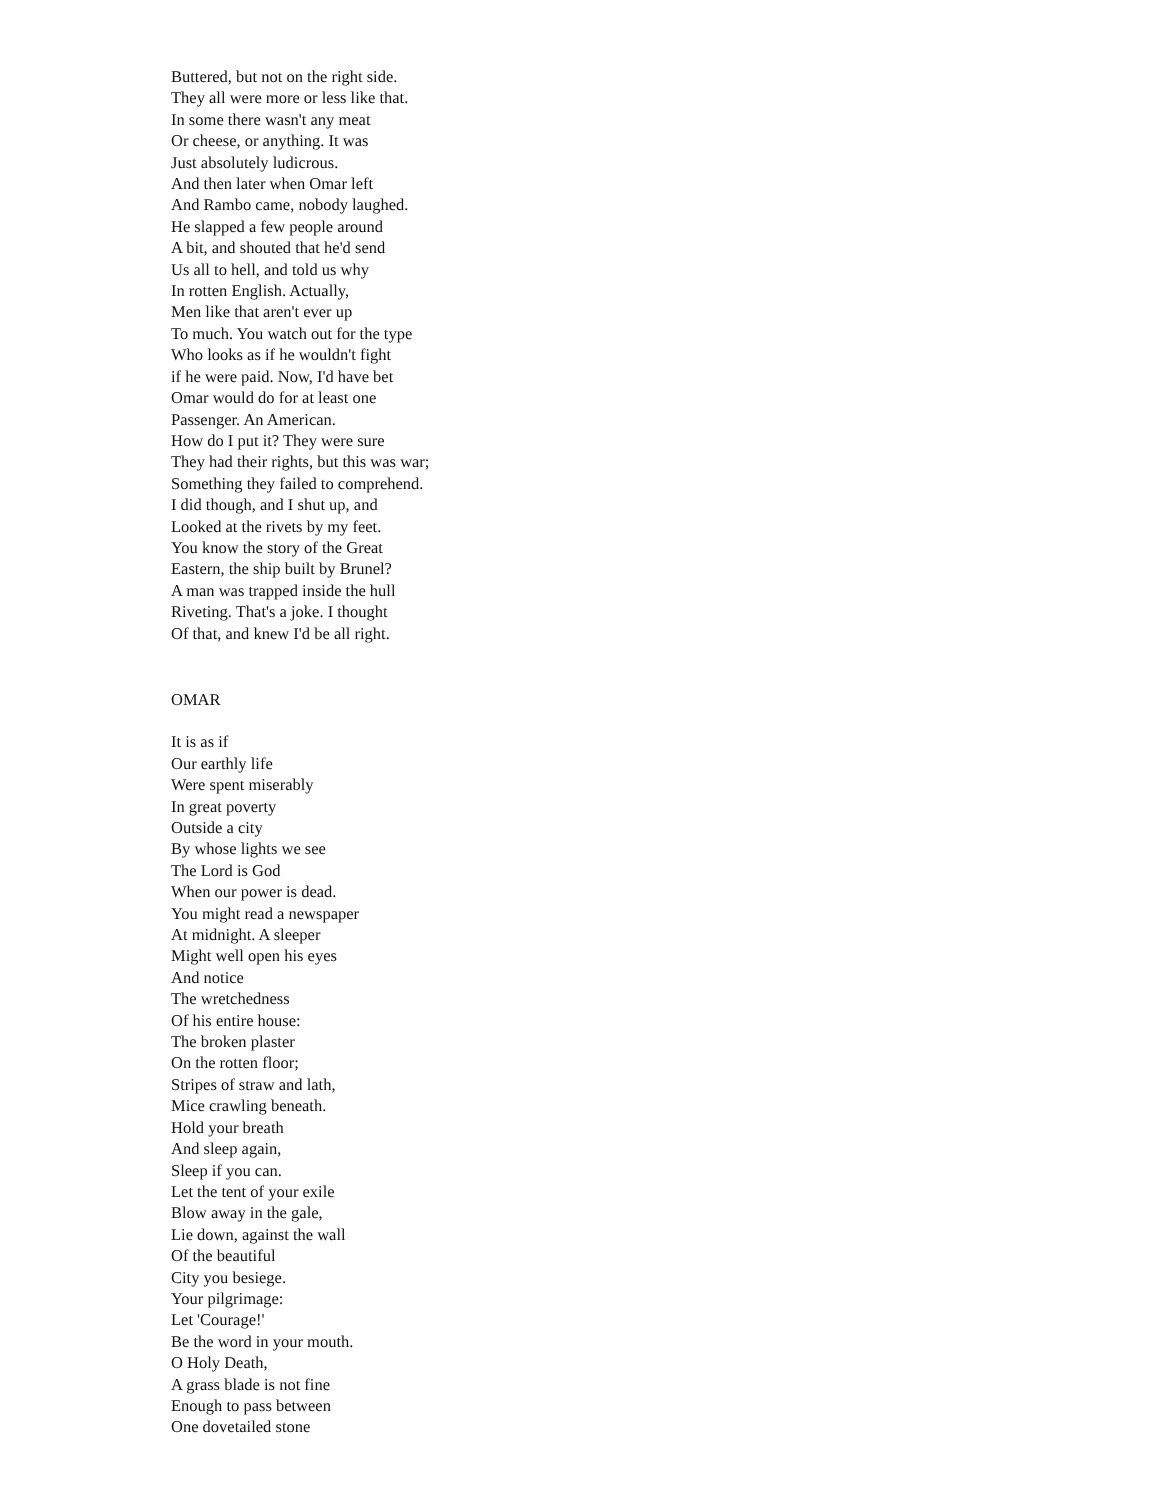Buttered, but not on the right side.
They all were more or less like that.
In some there wasn't any meat
Or cheese, or anything. It was
Just absolutely ludicrous.
And then later when Omar left
And Rambo came, nobody laughed.
He slapped a few people around
A bit, and shouted that he'd send
Us all to hell, and told us why
In rotten English. Actually,
Men like that aren't ever up
To much. You watch out for the type
Who looks as if he wouldn't fight
if he were paid. Now, I'd have bet
Omar would do for at least one
Passenger. An American.
How do I put it? They were sure
They had their rights, but this was war;
Something they failed to comprehend.
I did though, and I shut up, and
Looked at the rivets by my feet.
You know the story of the Great
Eastern, the ship built by Brunel?
A man was trapped inside the hull
Riveting. That's a joke. I thought
Of that, and knew I'd be all right.
OMAR
It is as if
Our earthly life
Were spent miserably
In great poverty
Outside a city
By whose lights we see
The Lord is God
When our power is dead.
You might read a newspaper
At midnight. A sleeper
Might well open his eyes
And notice
The wretchedness
Of his entire house:
The broken plaster
On the rotten floor;
Stripes of straw and lath,
Mice crawling beneath.
Hold your breath
And sleep again,
Sleep if you can.
Let the tent of your exile
Blow away in the gale,
Lie down, against the wall
Of the beautiful
City you besiege.
Your pilgrimage:
Let 'Courage!'
Be the word in your mouth.
O Holy Death,
A grass blade is not fine
Enough to pass between
One dovetailed stone